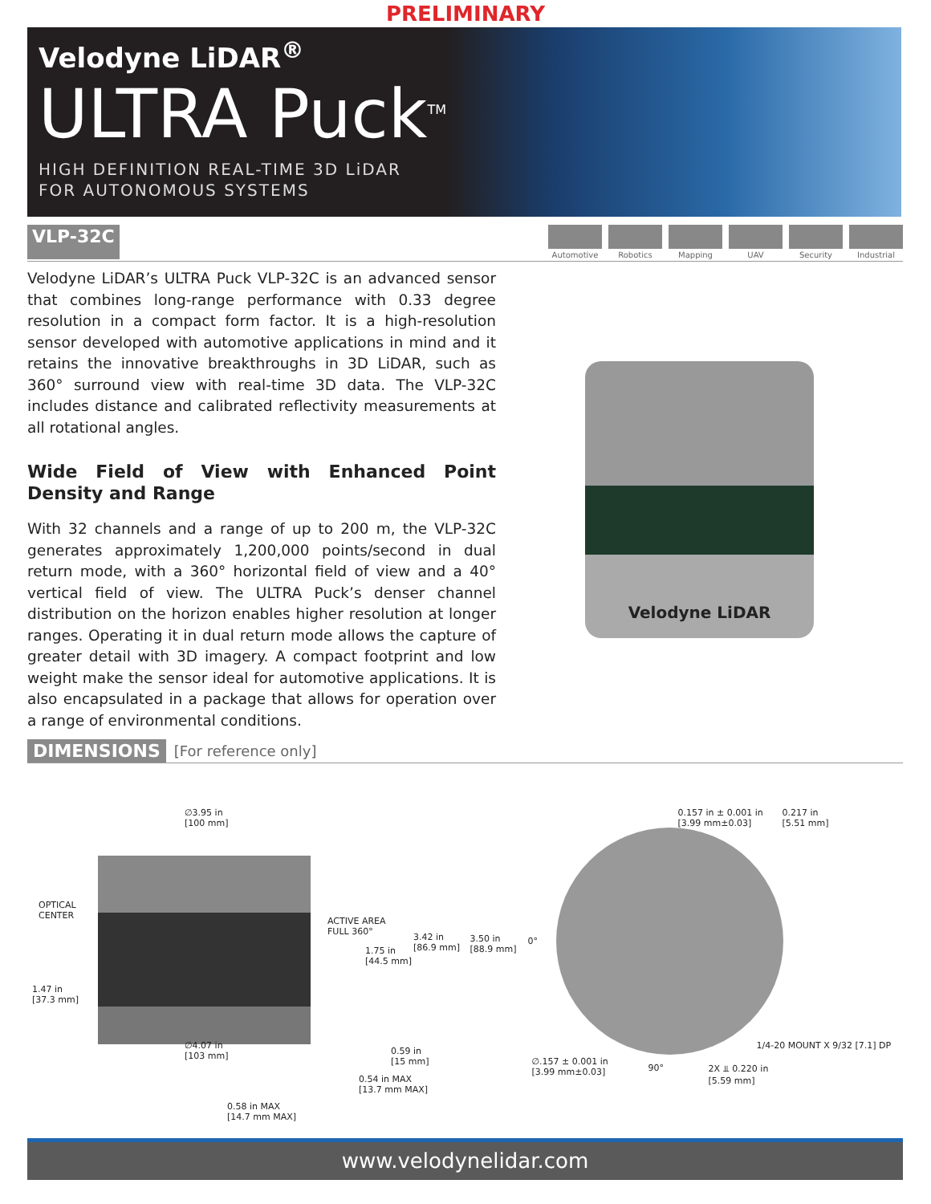PRELIMINARY
Velodyne LiDAR<sup>®</sup>
ULTRA Puck<sup>TM</sup>
HIGH DEFINITION REAL-TIME 3D LiDAR
FOR AUTONOMOUS SYSTEMS
VLP-32C
Automotive Robotics Mapping UAV Security Industrial
Velodyne LiDAR’s ULTRA Puck VLP-32C is an advanced sensor that combines long-range performance with 0.33 degree resolution in a compact form factor. It is a high-resolution sensor developed with automotive applications in mind and it retains the innovative breakthroughs in 3D LiDAR, such as 360° surround view with real-time 3D data. The VLP-32C includes distance and calibrated reflectivity measurements at all rotational angles.
Wide Field of View with Enhanced Point Density and Range
With 32 channels and a range of up to 200 m, the VLP-32C generates approximately 1,200,000 points/second in dual return mode, with a 360° horizontal field of view and a 40° vertical field of view. The ULTRA Puck’s denser channel distribution on the horizon enables higher resolution at longer ranges. Operating it in dual return mode allows the capture of greater detail with 3D imagery. A compact footprint and low weight make the sensor ideal for automotive applications. It is also encapsulated in a package that allows for operation over a range of environmental conditions.
Velodyne LiDAR
DIMENSIONS [For reference only]
∅3.95 in
[100 mm]
OPTICAL
CENTER
ACTIVE AREA
FULL 360°
3.42 in
[86.9 mm]
1.75 in
[44.5 mm]
1.47 in
[37.3 mm]
∅4.07 in
[103 mm]
0.59 in
[15 mm]
0.54 in MAX
[13.7 mm MAX]
0.58 in MAX
[14.7 mm MAX]
3.50 in
[88.9 mm]
0°
0.157 in ± 0.001 in
[3.99 mm±0.03]
0.217 in
[5.51 mm]
1/4-20 MOUNT X 9/32 [7.1] DP
∅.157 ± 0.001 in
[3.99 mm±0.03]
90°
2X ⫫ 0.220 in
[5.59 mm]
www.velodynelidar.com